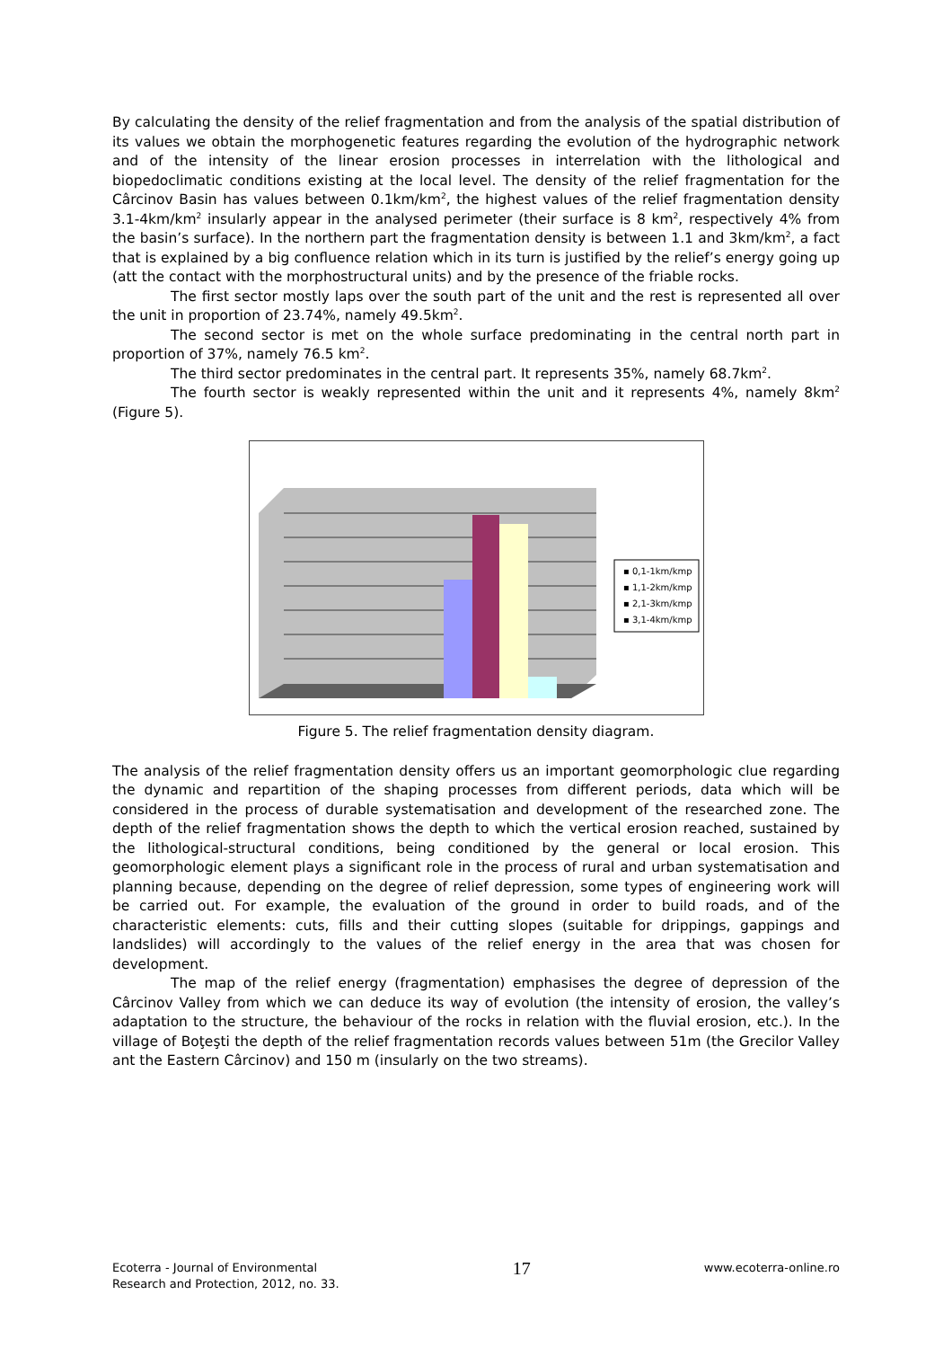By calculating the density of the relief fragmentation and from the analysis of the spatial distribution of its values we obtain the morphogenetic features regarding the evolution of the hydrographic network and of the intensity of the linear erosion processes in interrelation with the lithological and biopedoclimatic conditions existing at the local level. The density of the relief fragmentation for the Cârcinov Basin has values between 0.1km/km<sup>2</sup>, the highest values of the relief fragmentation density 3.1-4km/km<sup>2</sup> insularly appear in the analysed perimeter (their surface is 8 km<sup>2</sup>, respectively 4% from the basin’s surface). In the northern part the fragmentation density is between 1.1 and 3km/km<sup>2</sup>, a fact that is explained by a big confluence relation which in its turn is justified by the relief’s energy going up (att the contact with the morphostructural units) and by the presence of the friable rocks.
The first sector mostly laps over the south part of the unit and the rest is represented all over the unit in proportion of 23.74%, namely 49.5km<sup>2</sup>.
The second sector is met on the whole surface predominating in the central north part in proportion of 37%, namely 76.5 km<sup>2</sup>.
The third sector predominates in the central part. It represents 35%, namely 68.7km<sup>2</sup>.
The fourth sector is weakly represented within the unit and it represents 4%, namely 8km<sup>2</sup> (Figure 5).
▪ 0,1-1km/kmp
▪ 1,1-2km/kmp
▪ 2,1-3km/kmp
▪ 3,1-4km/kmp
Figure 5. The relief fragmentation density diagram.
The analysis of the relief fragmentation density offers us an important geomorphologic clue regarding the dynamic and repartition of the shaping processes from different periods, data which will be considered in the process of durable systematisation and development of the researched zone. The depth of the relief fragmentation shows the depth to which the vertical erosion reached, sustained by the lithological-structural conditions, being conditioned by the general or local erosion. This geomorphologic element plays a significant role in the process of rural and urban systematisation and planning because, depending on the degree of relief depression, some types of engineering work will be carried out. For example, the evaluation of the ground in order to build roads, and of the characteristic elements: cuts, fills and their cutting slopes (suitable for drippings, gappings and landslides) will accordingly to the values of the relief energy in the area that was chosen for development.
The map of the relief energy (fragmentation) emphasises the degree of depression of the Cârcinov Valley from which we can deduce its way of evolution (the intensity of erosion, the valley’s adaptation to the structure, the behaviour of the rocks in relation with the fluvial erosion, etc.). In the village of Boţeşti the depth of the relief fragmentation records values between 51m (the Grecilor Valley ant the Eastern Cârcinov) and 150 m (insularly on the two streams).
Ecoterra - Journal of Environmental
Research and Protection, 2012, no. 33.
17
www.ecoterra-online.ro